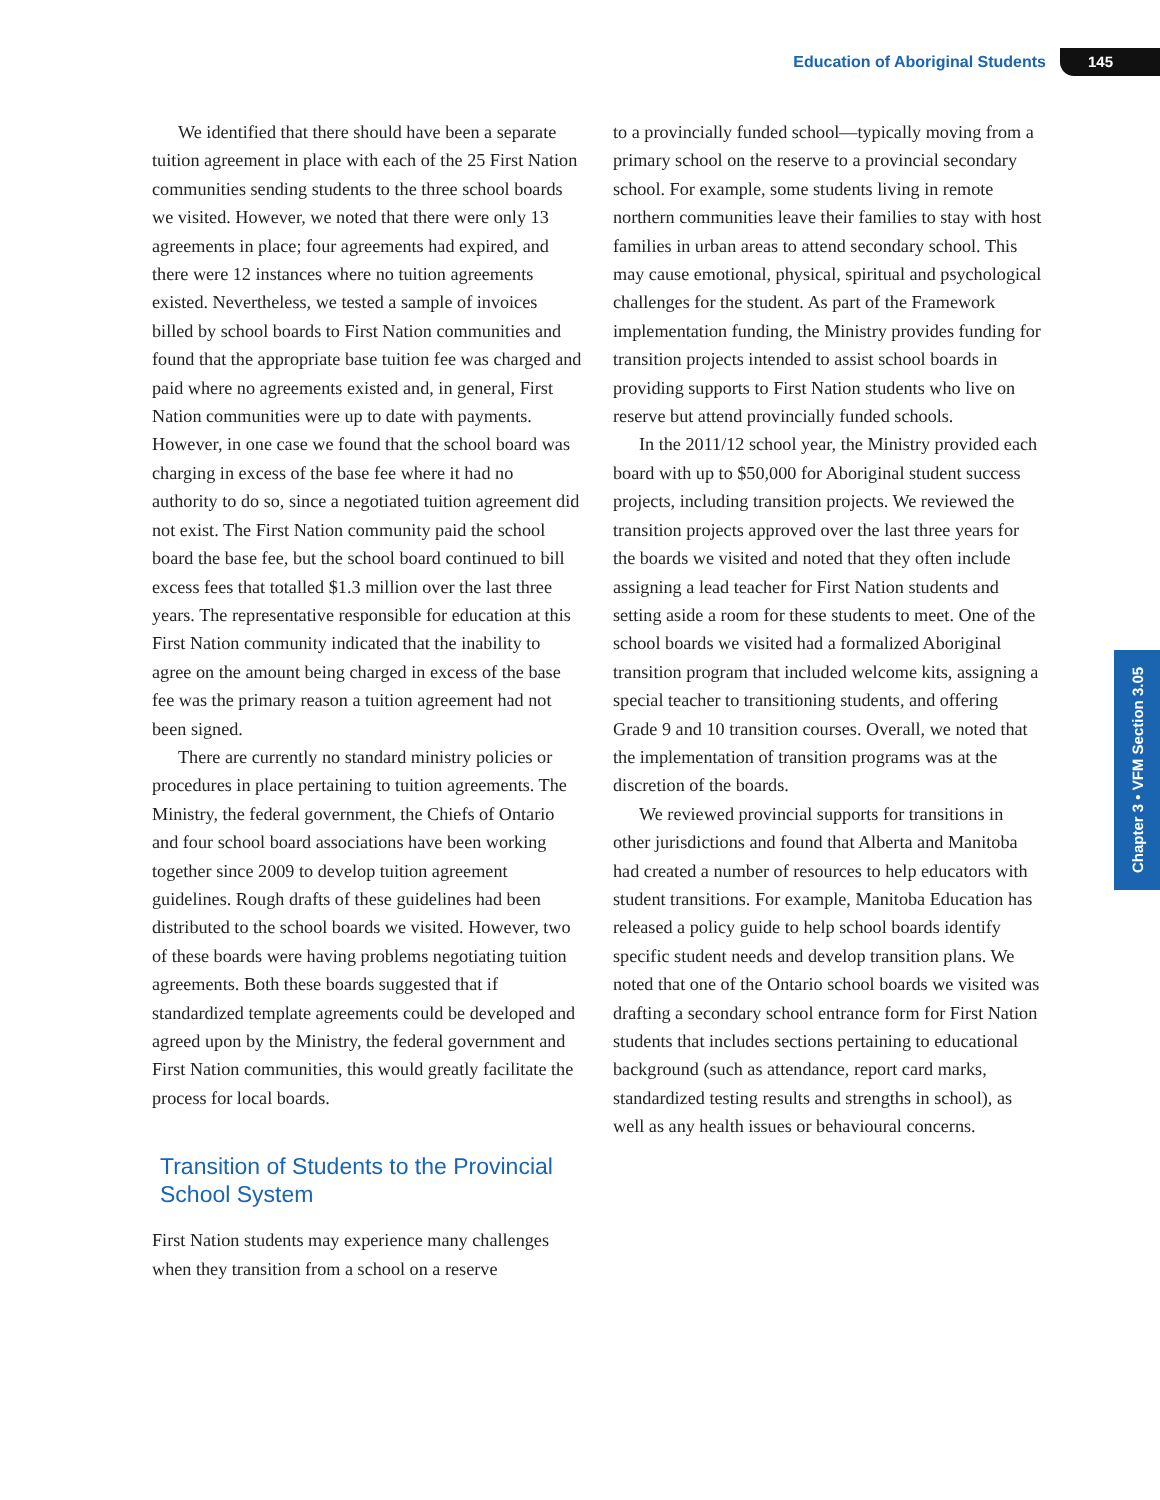Education of Aboriginal Students 145
Chapter 3 • VFM Section 3.05
We identified that there should have been a separate tuition agreement in place with each of the 25 First Nation communities sending students to the three school boards we visited. However, we noted that there were only 13 agreements in place; four agreements had expired, and there were 12 instances where no tuition agreements existed. Nevertheless, we tested a sample of invoices billed by school boards to First Nation communities and found that the appropriate base tuition fee was charged and paid where no agreements existed and, in general, First Nation communities were up to date with payments. However, in one case we found that the school board was charging in excess of the base fee where it had no authority to do so, since a negotiated tuition agreement did not exist. The First Nation community paid the school board the base fee, but the school board continued to bill excess fees that totalled $1.3 million over the last three years. The representative responsible for education at this First Nation community indicated that the inability to agree on the amount being charged in excess of the base fee was the primary reason a tuition agreement had not been signed.
There are currently no standard ministry policies or procedures in place pertaining to tuition agreements. The Ministry, the federal government, the Chiefs of Ontario and four school board associations have been working together since 2009 to develop tuition agreement guidelines. Rough drafts of these guidelines had been distributed to the school boards we visited. However, two of these boards were having problems negotiating tuition agreements. Both these boards suggested that if standardized template agreements could be developed and agreed upon by the Ministry, the federal government and First Nation communities, this would greatly facilitate the process for local boards.
Transition of Students to the Provincial School System
First Nation students may experience many challenges when they transition from a school on a reserve
to a provincially funded school—typically moving from a primary school on the reserve to a provincial secondary school. For example, some students living in remote northern communities leave their families to stay with host families in urban areas to attend secondary school. This may cause emotional, physical, spiritual and psychological challenges for the student. As part of the Framework implementation funding, the Ministry provides funding for transition projects intended to assist school boards in providing supports to First Nation students who live on reserve but attend provincially funded schools.
In the 2011/12 school year, the Ministry provided each board with up to $50,000 for Aboriginal student success projects, including transition projects. We reviewed the transition projects approved over the last three years for the boards we visited and noted that they often include assigning a lead teacher for First Nation students and setting aside a room for these students to meet. One of the school boards we visited had a formalized Aboriginal transition program that included welcome kits, assigning a special teacher to transitioning students, and offering Grade 9 and 10 transition courses. Overall, we noted that the implementation of transition programs was at the discretion of the boards.
We reviewed provincial supports for transitions in other jurisdictions and found that Alberta and Manitoba had created a number of resources to help educators with student transitions. For example, Manitoba Education has released a policy guide to help school boards identify specific student needs and develop transition plans. We noted that one of the Ontario school boards we visited was drafting a secondary school entrance form for First Nation students that includes sections pertaining to educational background (such as attendance, report card marks, standardized testing results and strengths in school), as well as any health issues or behavioural concerns.